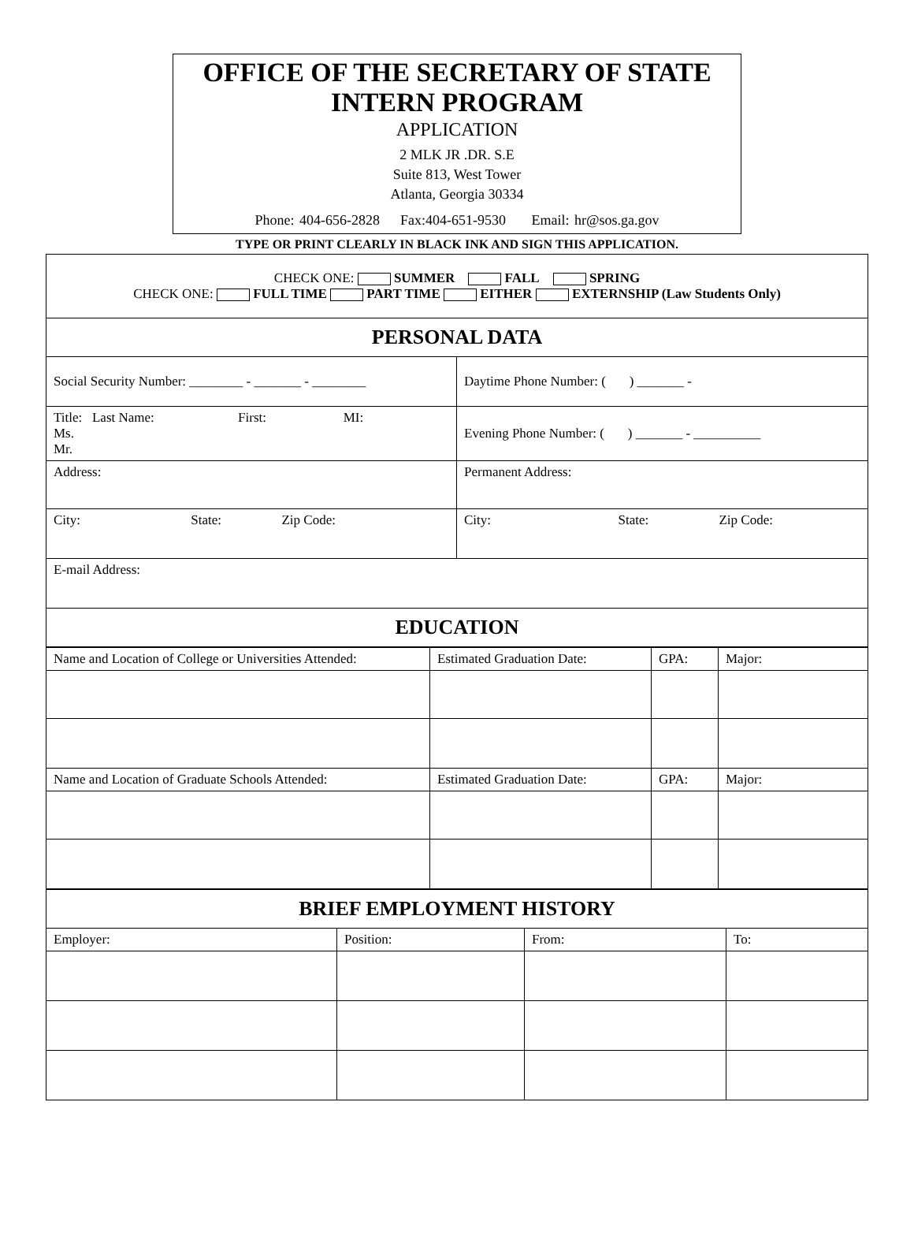OFFICE OF THE SECRETARY OF STATE
INTERN PROGRAM
APPLICATION
2 MLK JR .DR. S.E
Suite 813, West Tower
Atlanta, Georgia 30334
Phone: 404-656-2828 Fax:404-651-9530 Email: hr@sos.ga.gov
TYPE OR PRINT CLEARLY IN BLACK INK AND SIGN THIS APPLICATION.
| CHECK ONE: SUMMER FALL SPRING CHECK ONE: FULL TIME PART TIME EITHER EXTERNSHIP (Law Students Only) | |
| PERSONAL DATA | |
| Social Security Number: ________ - _______ - ________ | Daytime Phone Number: ( ) _______ - |
| Title: Last Name: First: MI: Ms. Mr. | Evening Phone Number: ( ) _______ - __________ |
| Address: | Permanent Address: |
| City: State: Zip Code: | City: State: Zip Code: |
| E-mail Address: | |
| EDUCATION | |
| Name and Location of College or Universities Attended: | Estimated Graduation Date: | GPA: | Major: |
| Name and Location of Graduate Schools Attended: | Estimated Graduation Date: | GPA: | Major: |
| BRIEF EMPLOYMENT HISTORY | | | |
| Employer: | Position: | From: | To: |